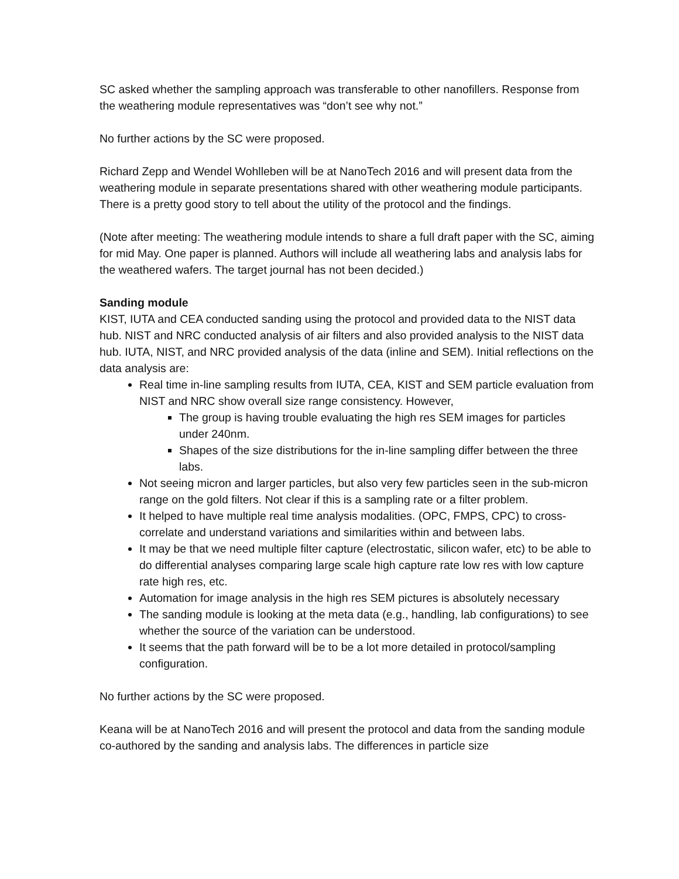SC asked whether the sampling approach was transferable to other nanofillers. Response from the weathering module representatives was “don’t see why not.”
No further actions by the SC were proposed.
Richard Zepp and Wendel Wohlleben will be at NanoTech 2016 and will present data from the weathering module in separate presentations shared with other weathering module participants. There is a pretty good story to tell about the utility of the protocol and the findings.
(Note after meeting: The weathering module intends to share a full draft paper with the SC, aiming for mid May. One paper is planned. Authors will include all weathering labs and analysis labs for the weathered wafers. The target journal has not been decided.)
Sanding module
KIST, IUTA and CEA conducted sanding using the protocol and provided data to the NIST data hub. NIST and NRC conducted analysis of air filters and also provided analysis to the NIST data hub. IUTA, NIST, and NRC provided analysis of the data (inline and SEM). Initial reflections on the data analysis are:
Real time in-line sampling results from IUTA, CEA, KIST and SEM particle evaluation from NIST and NRC show overall size range consistency. However,
The group is having trouble evaluating the high res SEM images for particles under 240nm.
Shapes of the size distributions for the in-line sampling differ between the three labs.
Not seeing micron and larger particles, but also very few particles seen in the sub-micron range on the gold filters. Not clear if this is a sampling rate or a filter problem.
It helped to have multiple real time analysis modalities. (OPC, FMPS, CPC) to cross-correlate and understand variations and similarities within and between labs.
It may be that we need multiple filter capture (electrostatic, silicon wafer, etc) to be able to do differential analyses comparing large scale high capture rate low res with low capture rate high res, etc.
Automation for image analysis in the high res SEM pictures is absolutely necessary
The sanding module is looking at the meta data (e.g., handling, lab configurations) to see whether the source of the variation can be understood.
It seems that the path forward will be to be a lot more detailed in protocol/sampling configuration.
No further actions by the SC were proposed.
Keana will be at NanoTech 2016 and will present the protocol and data from the sanding module co-authored by the sanding and analysis labs. The differences in particle size